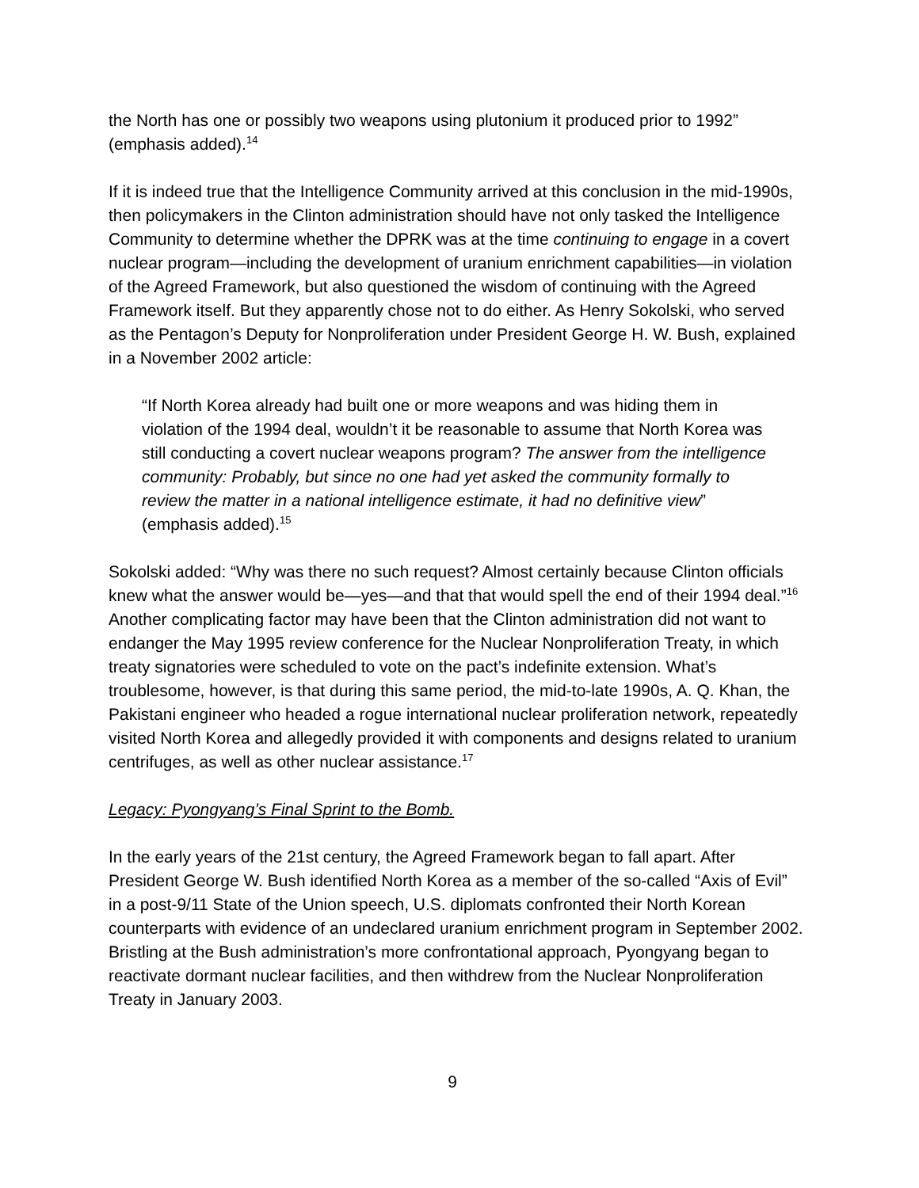the North has one or possibly two weapons using plutonium it produced prior to 1992” (emphasis added).<sup>14</sup>
If it is indeed true that the Intelligence Community arrived at this conclusion in the mid-1990s, then policymakers in the Clinton administration should have not only tasked the Intelligence Community to determine whether the DPRK was at the time continuing to engage in a covert nuclear program—including the development of uranium enrichment capabilities—in violation of the Agreed Framework, but also questioned the wisdom of continuing with the Agreed Framework itself. But they apparently chose not to do either. As Henry Sokolski, who served as the Pentagon’s Deputy for Nonproliferation under President George H. W. Bush, explained in a November 2002 article:
“If North Korea already had built one or more weapons and was hiding them in violation of the 1994 deal, wouldn’t it be reasonable to assume that North Korea was still conducting a covert nuclear weapons program? The answer from the intelligence community: Probably, but since no one had yet asked the community formally to review the matter in a national intelligence estimate, it had no definitive view” (emphasis added).<sup>15</sup>
Sokolski added: “Why was there no such request? Almost certainly because Clinton officials knew what the answer would be—yes—and that that would spell the end of their 1994 deal.”<sup>16</sup> Another complicating factor may have been that the Clinton administration did not want to endanger the May 1995 review conference for the Nuclear Nonproliferation Treaty, in which treaty signatories were scheduled to vote on the pact’s indefinite extension. What’s troublesome, however, is that during this same period, the mid-to-late 1990s, A. Q. Khan, the Pakistani engineer who headed a rogue international nuclear proliferation network, repeatedly visited North Korea and allegedly provided it with components and designs related to uranium centrifuges, as well as other nuclear assistance.<sup>17</sup>
Legacy: Pyongyang’s Final Sprint to the Bomb.
In the early years of the 21st century, the Agreed Framework began to fall apart. After President George W. Bush identified North Korea as a member of the so-called “Axis of Evil” in a post-9/11 State of the Union speech, U.S. diplomats confronted their North Korean counterparts with evidence of an undeclared uranium enrichment program in September 2002. Bristling at the Bush administration’s more confrontational approach, Pyongyang began to reactivate dormant nuclear facilities, and then withdrew from the Nuclear Nonproliferation Treaty in January 2003.
9